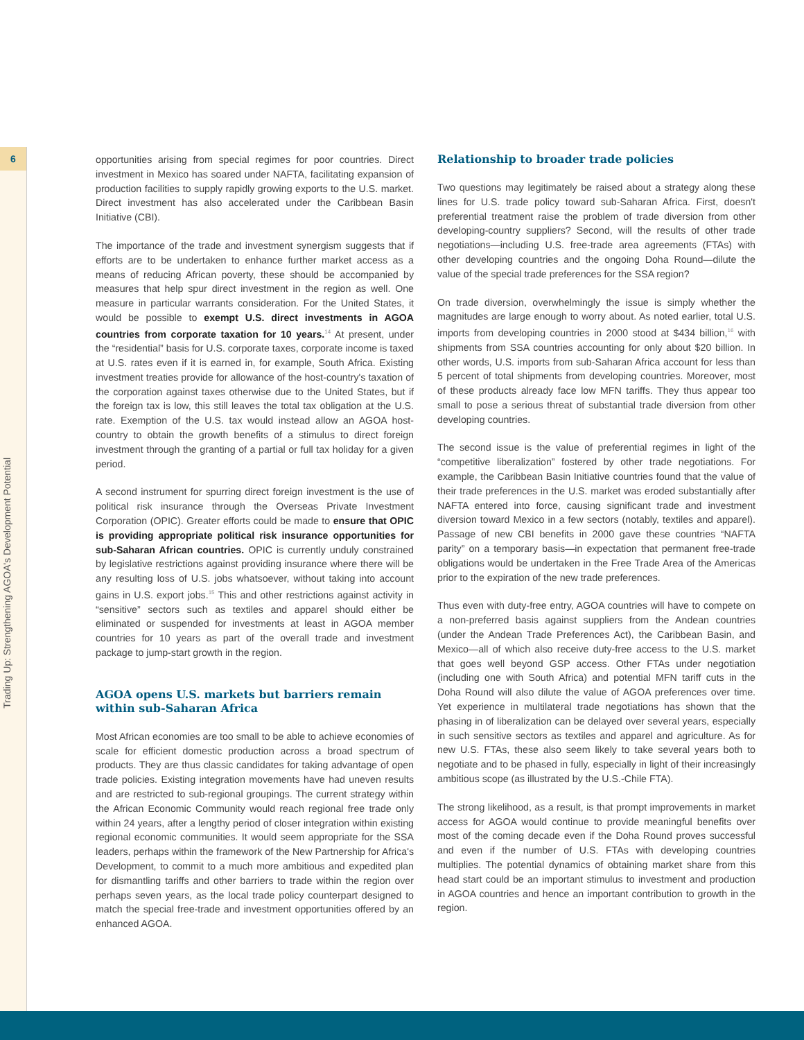6
Trading Up: Strengthening AGOA's Development Potential
opportunities arising from special regimes for poor countries. Direct investment in Mexico has soared under NAFTA, facilitating expansion of production facilities to supply rapidly growing exports to the U.S. market. Direct investment has also accelerated under the Caribbean Basin Initiative (CBI).
The importance of the trade and investment synergism suggests that if efforts are to be undertaken to enhance further market access as a means of reducing African poverty, these should be accompanied by measures that help spur direct investment in the region as well. One measure in particular warrants consideration. For the United States, it would be possible to exempt U.S. direct investments in AGOA countries from corporate taxation for 10 years.<sup>14</sup> At present, under the “residential” basis for U.S. corporate taxes, corporate income is taxed at U.S. rates even if it is earned in, for example, South Africa. Existing investment treaties provide for allowance of the host-country's taxation of the corporation against taxes otherwise due to the United States, but if the foreign tax is low, this still leaves the total tax obligation at the U.S. rate. Exemption of the U.S. tax would instead allow an AGOA host-country to obtain the growth benefits of a stimulus to direct foreign investment through the granting of a partial or full tax holiday for a given period.
A second instrument for spurring direct foreign investment is the use of political risk insurance through the Overseas Private Investment Corporation (OPIC). Greater efforts could be made to ensure that OPIC is providing appropriate political risk insurance opportunities for sub-Saharan African countries. OPIC is currently unduly constrained by legislative restrictions against providing insurance where there will be any resulting loss of U.S. jobs whatsoever, without taking into account gains in U.S. export jobs.<sup>15</sup> This and other restrictions against activity in “sensitive” sectors such as textiles and apparel should either be eliminated or suspended for investments at least in AGOA member countries for 10 years as part of the overall trade and investment package to jump-start growth in the region.
AGOA opens U.S. markets but barriers remain within sub-Saharan Africa
Most African economies are too small to be able to achieve economies of scale for efficient domestic production across a broad spectrum of products. They are thus classic candidates for taking advantage of open trade policies. Existing integration movements have had uneven results and are restricted to sub-regional groupings. The current strategy within the African Economic Community would reach regional free trade only within 24 years, after a lengthy period of closer integration within existing regional economic communities. It would seem appropriate for the SSA leaders, perhaps within the framework of the New Partnership for Africa's Development, to commit to a much more ambitious and expedited plan for dismantling tariffs and other barriers to trade within the region over perhaps seven years, as the local trade policy counterpart designed to match the special free-trade and investment opportunities offered by an enhanced AGOA.
Relationship to broader trade policies
Two questions may legitimately be raised about a strategy along these lines for U.S. trade policy toward sub-Saharan Africa. First, doesn't preferential treatment raise the problem of trade diversion from other developing-country suppliers? Second, will the results of other trade negotiations—including U.S. free-trade area agreements (FTAs) with other developing countries and the ongoing Doha Round—dilute the value of the special trade preferences for the SSA region?
On trade diversion, overwhelmingly the issue is simply whether the magnitudes are large enough to worry about. As noted earlier, total U.S. imports from developing countries in 2000 stood at $434 billion,<sup>16</sup> with shipments from SSA countries accounting for only about $20 billion. In other words, U.S. imports from sub-Saharan Africa account for less than 5 percent of total shipments from developing countries. Moreover, most of these products already face low MFN tariffs. They thus appear too small to pose a serious threat of substantial trade diversion from other developing countries.
The second issue is the value of preferential regimes in light of the “competitive liberalization” fostered by other trade negotiations. For example, the Caribbean Basin Initiative countries found that the value of their trade preferences in the U.S. market was eroded substantially after NAFTA entered into force, causing significant trade and investment diversion toward Mexico in a few sectors (notably, textiles and apparel). Passage of new CBI benefits in 2000 gave these countries “NAFTA parity” on a temporary basis—in expectation that permanent free-trade obligations would be undertaken in the Free Trade Area of the Americas prior to the expiration of the new trade preferences.
Thus even with duty-free entry, AGOA countries will have to compete on a non-preferred basis against suppliers from the Andean countries (under the Andean Trade Preferences Act), the Caribbean Basin, and Mexico—all of which also receive duty-free access to the U.S. market that goes well beyond GSP access. Other FTAs under negotiation (including one with South Africa) and potential MFN tariff cuts in the Doha Round will also dilute the value of AGOA preferences over time. Yet experience in multilateral trade negotiations has shown that the phasing in of liberalization can be delayed over several years, especially in such sensitive sectors as textiles and apparel and agriculture. As for new U.S. FTAs, these also seem likely to take several years both to negotiate and to be phased in fully, especially in light of their increasingly ambitious scope (as illustrated by the U.S.-Chile FTA).
The strong likelihood, as a result, is that prompt improvements in market access for AGOA would continue to provide meaningful benefits over most of the coming decade even if the Doha Round proves successful and even if the number of U.S. FTAs with developing countries multiplies. The potential dynamics of obtaining market share from this head start could be an important stimulus to investment and production in AGOA countries and hence an important contribution to growth in the region.